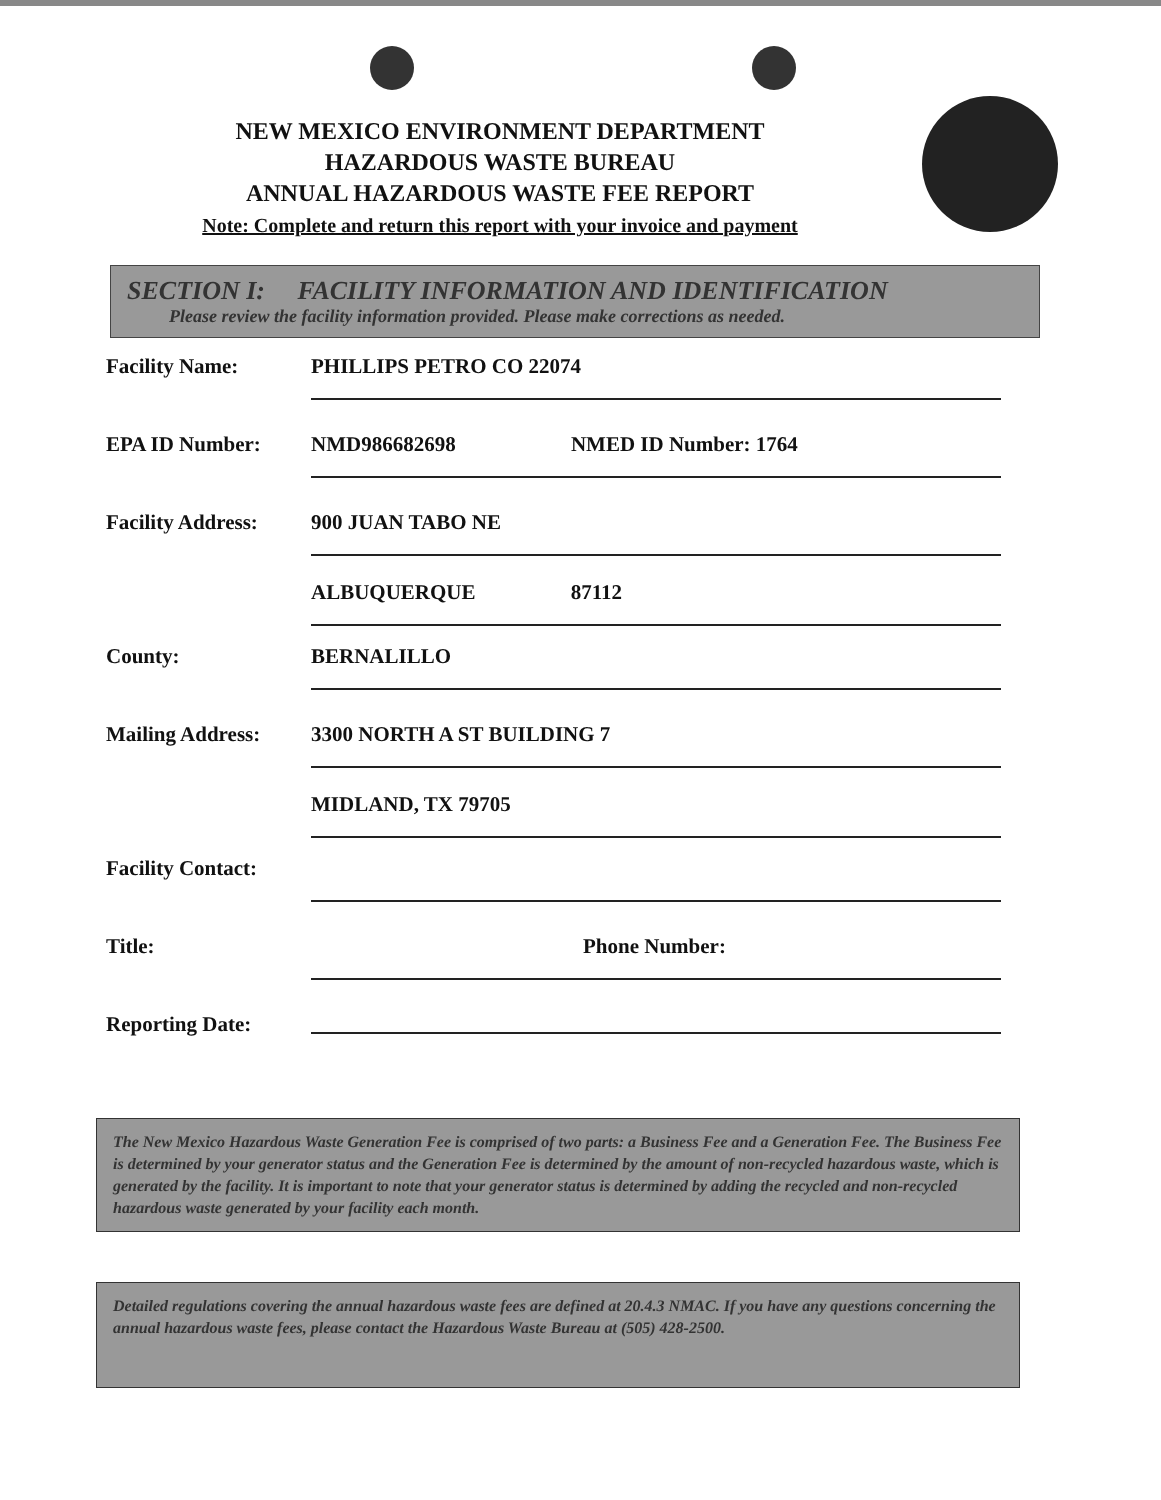NEW MEXICO ENVIRONMENT DEPARTMENT
HAZARDOUS WASTE BUREAU
ANNUAL HAZARDOUS WASTE FEE REPORT
Note: Complete and return this report with your invoice and payment
SECTION I: FACILITY INFORMATION AND IDENTIFICATION
Please review the facility information provided. Please make corrections as needed.
Facility Name:
PHILLIPS PETRO CO 22074
EPA ID Number:
NMD986682698 NMED ID Number: 1764
Facility Address:
900 JUAN TABO NE
ALBUQUERQUE 87112
County:
BERNALILLO
Mailing Address:
3300 NORTH A ST BUILDING 7
MIDLAND, TX 79705
Facility Contact:
Title:
Phone Number:
Reporting Date:
The New Mexico Hazardous Waste Generation Fee is comprised of two parts: a Business Fee and a Generation Fee. The Business Fee is determined by your generator status and the Generation Fee is determined by the amount of non-recycled hazardous waste, which is generated by the facility. It is important to note that your generator status is determined by adding the recycled and non-recycled hazardous waste generated by your facility each month.
Detailed regulations covering the annual hazardous waste fees are defined at 20.4.3 NMAC. If you have any questions concerning the annual hazardous waste fees, please contact the Hazardous Waste Bureau at (505) 428-2500.